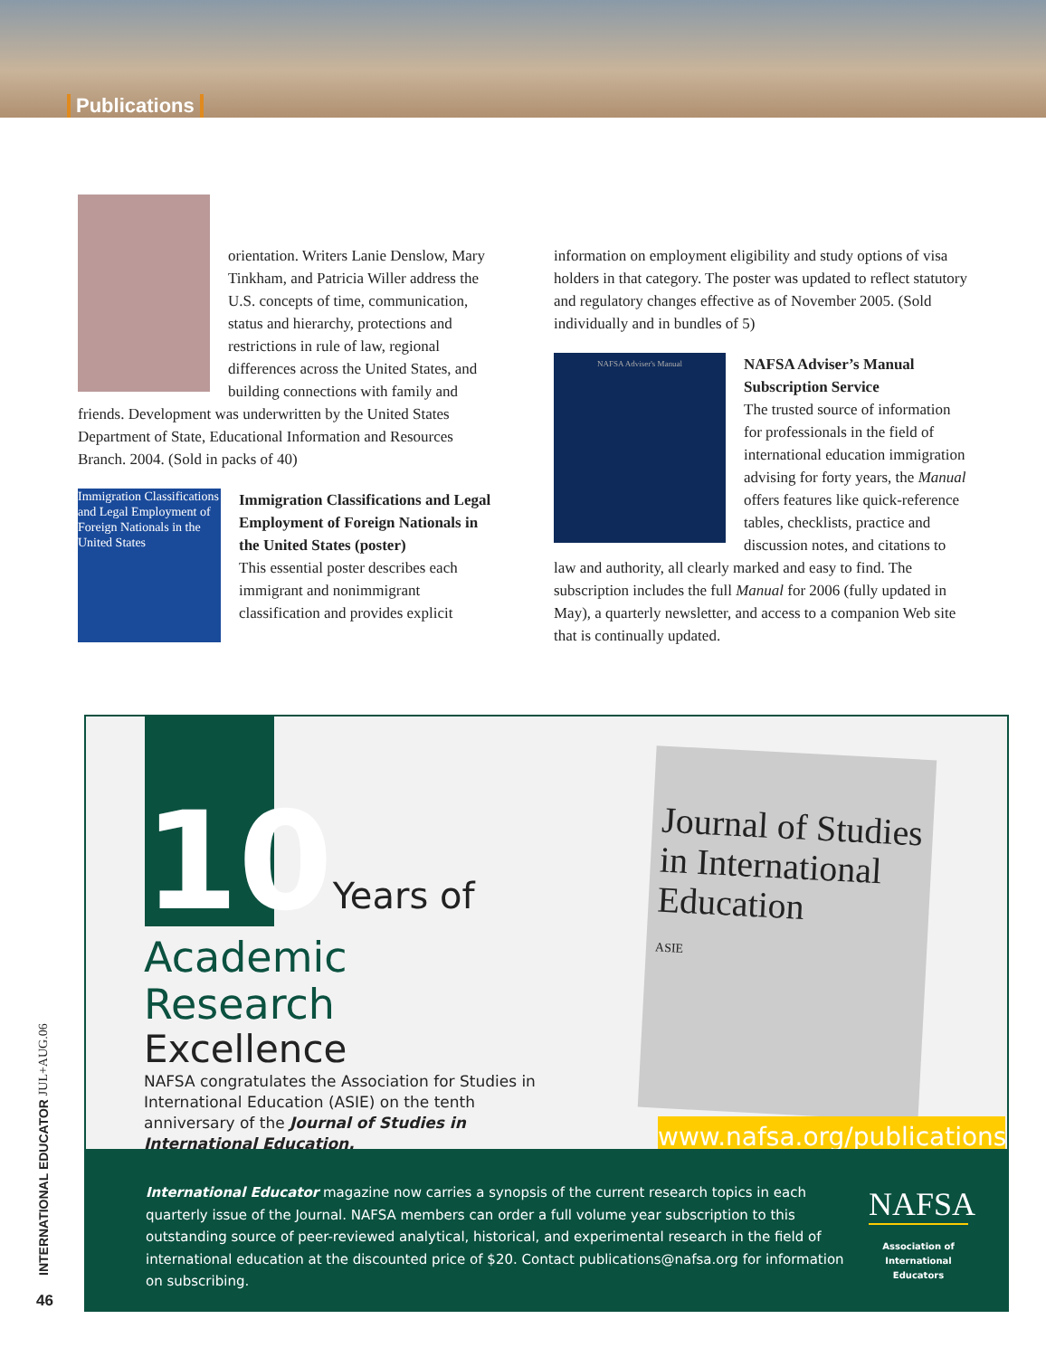Publications
orientation. Writers Lanie Denslow, Mary Tinkham, and Patricia Willer address the U.S. concepts of time, communication, status and hierarchy, protections and restrictions in rule of law, regional differences across the United States, and building connections with family and friends. Development was underwritten by the United States Department of State, Educational Information and Resources Branch. 2004. (Sold in packs of 40)
Immigration Classifications and Legal Employment of Foreign Nationals in the United States
Immigration Classifications and Legal Employment of Foreign Nationals in the United States (poster)
This essential poster describes each immigrant and nonimmigrant classification and provides explicit
information on employment eligibility and study options of visa holders in that category. The poster was updated to reflect statutory and regulatory changes effective as of November 2005. (Sold individually and in bundles of 5)
NAFSA Adviser's Manual
NAFSA Adviser’s Manual Subscription Service
The trusted source of information for professionals in the field of international education immigration advising for forty years, the Manual offers features like quick-reference tables, checklists, practice and discussion notes, and citations to law and authority, all clearly marked and easy to find. The subscription includes the full Manual for 2006 (fully updated in May), a quarterly newsletter, and access to a companion Web site that is continually updated.
10 Years of
Academic Research
Excellence
NAFSA congratulates the Association for Studies in International Education (ASIE) on the tenth anniversary of the Journal of Studies in International Education.
Journal of Studies in International Education
ASIE
www.nafsa.org/publications
International Educator magazine now carries a synopsis of the current research topics in each quarterly issue of the Journal. NAFSA members can order a full volume year subscription to this outstanding source of peer-reviewed analytical, historical, and experimental research in the field of international education at the discounted price of $20. Contact publications@nafsa.org for information on subscribing.
NAFSA
Association of
International Educators
INTERNATIONAL EDUCATOR JUL+AUG.06
46